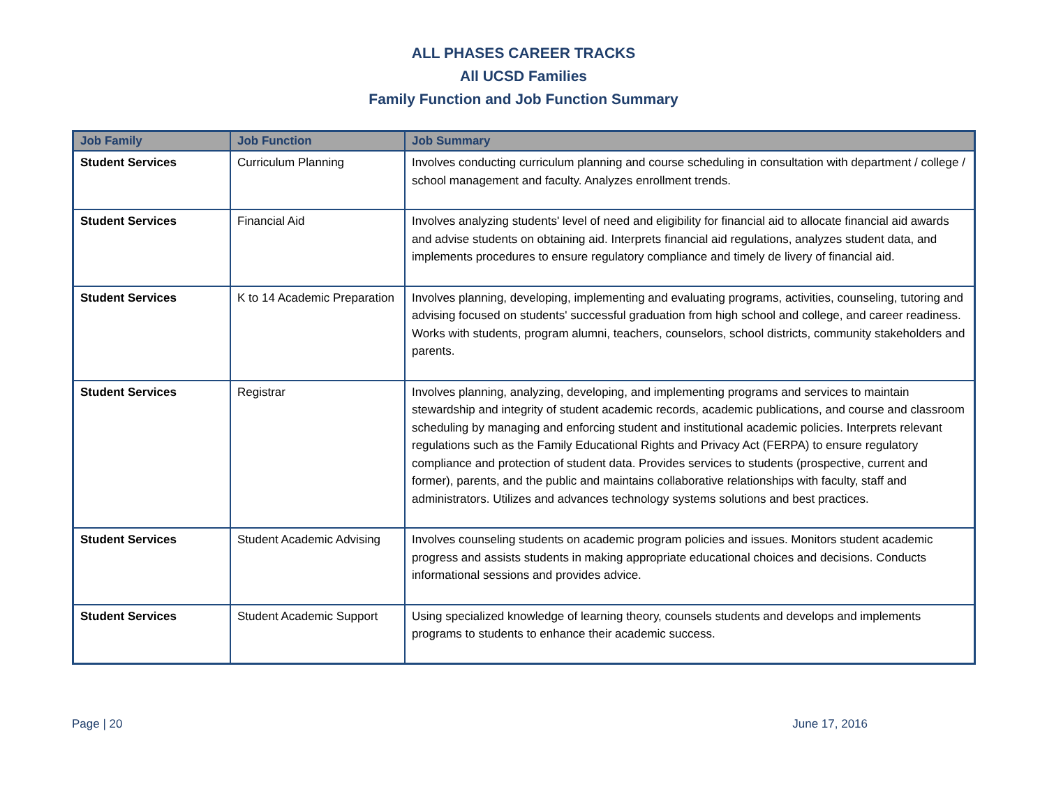ALL PHASES CAREER TRACKS
All UCSD Families
Family Function and Job Function Summary
| Job Family | Job Function | Job Summary |
| --- | --- | --- |
| Student Services | Curriculum Planning | Involves conducting curriculum planning and course scheduling in consultation with department / college / school management and faculty. Analyzes enrollment trends. |
| Student Services | Financial Aid | Involves analyzing students' level of need and eligibility for financial aid to allocate financial aid awards and advise students on obtaining aid. Interprets financial aid regulations, analyzes student data, and implements procedures to ensure regulatory compliance and timely de livery of financial aid. |
| Student Services | K to 14 Academic Preparation | Involves planning, developing, implementing and evaluating programs, activities, counseling, tutoring and advising focused on students' successful graduation from high school and college, and career readiness. Works with students, program alumni, teachers, counselors, school districts, community stakeholders and parents. |
| Student Services | Registrar | Involves planning, analyzing, developing, and implementing programs and services to maintain stewardship and integrity of student academic records, academic publications, and course and classroom scheduling by managing and enforcing student and institutional academic policies. Interprets relevant regulations such as the Family Educational Rights and Privacy Act (FERPA) to ensure regulatory compliance and protection of student data. Provides services to students (prospective, current and former), parents, and the public and maintains collaborative relationships with faculty, staff and administrators. Utilizes and advances technology systems solutions and best practices. |
| Student Services | Student Academic Advising | Involves counseling students on academic program policies and issues. Monitors student academic progress and assists students in making appropriate educational choices and decisions. Conducts informational sessions and provides advice. |
| Student Services | Student Academic Support | Using specialized knowledge of learning theory, counsels students and develops and implements programs to students to enhance their academic success. |
Page | 20 June 17, 2016